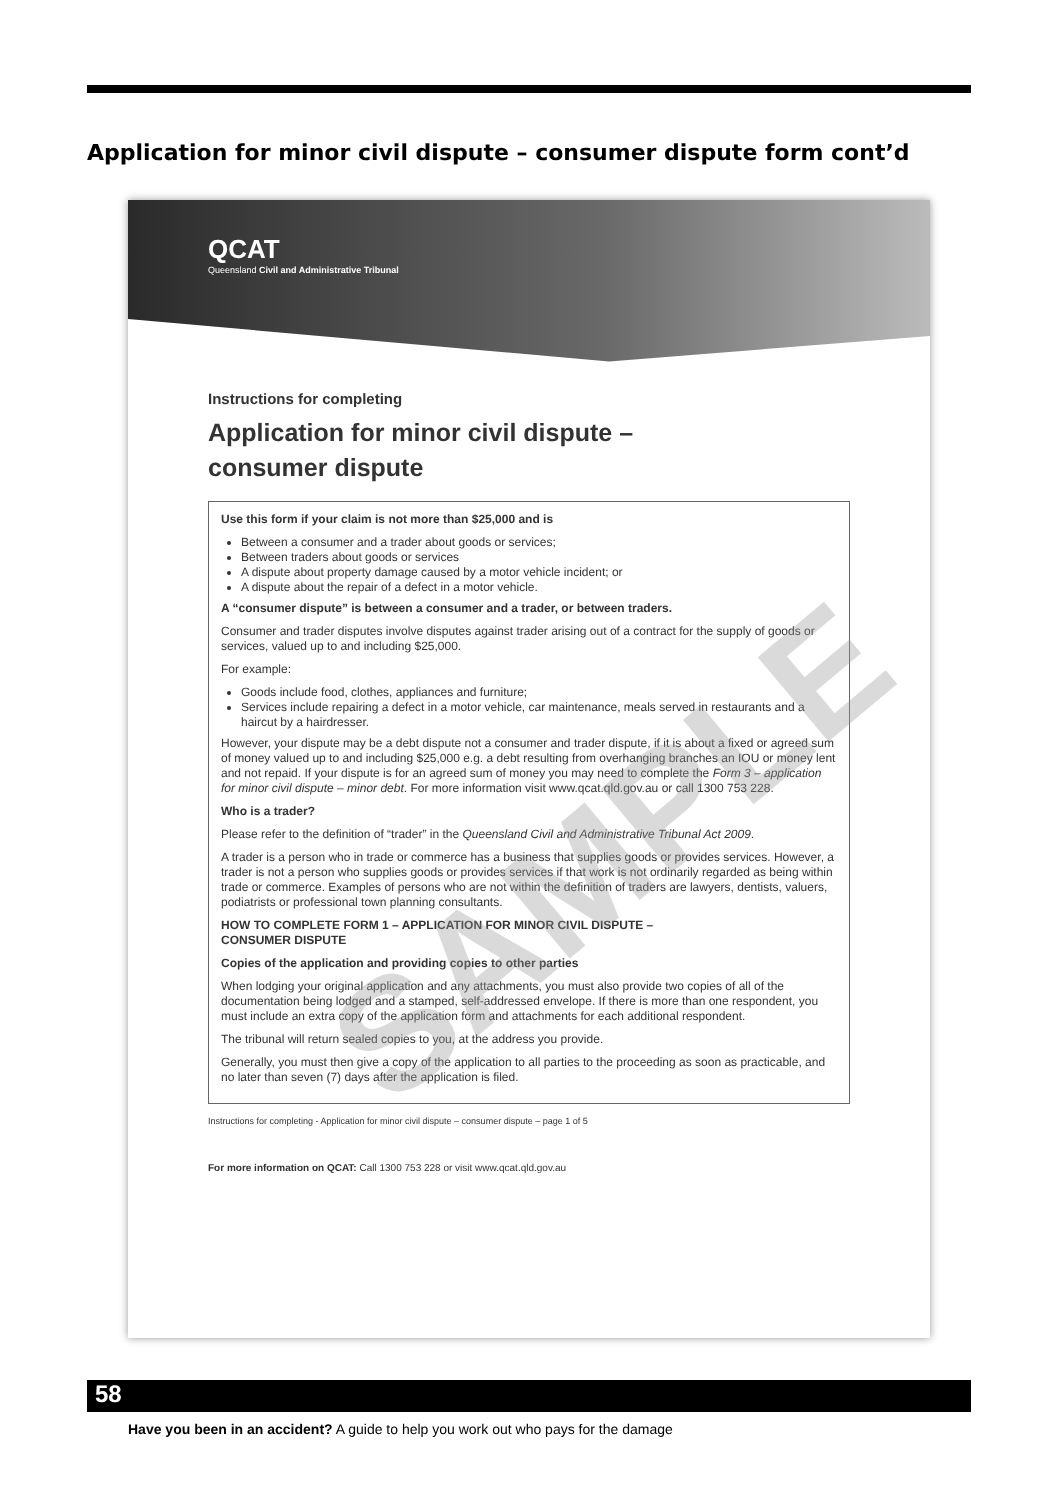Application for minor civil dispute – consumer dispute form cont’d
QCAT
Queensland Civil and Administrative Tribunal
Instructions for completing
Application for minor civil dispute –
consumer dispute
Use this form if your claim is not more than $25,000 and is
Between a consumer and a trader about goods or services;
Between traders about goods or services
A dispute about property damage caused by a motor vehicle incident; or
A dispute about the repair of a defect in a motor vehicle.
A “consumer dispute” is between a consumer and a trader, or between traders.
Consumer and trader disputes involve disputes against trader arising out of a contract for the supply of goods or services, valued up to and including $25,000.
For example:
Goods include food, clothes, appliances and furniture;
Services include repairing a defect in a motor vehicle, car maintenance, meals served in restaurants and a haircut by a hairdresser.
However, your dispute may be a debt dispute not a consumer and trader dispute, if it is about a fixed or agreed sum of money valued up to and including $25,000 e.g. a debt resulting from overhanging branches an IOU or money lent and not repaid. If your dispute is for an agreed sum of money you may need to complete the Form 3 – application for minor civil dispute – minor debt. For more information visit www.qcat.qld.gov.au or call 1300 753 228.
Who is a trader?
Please refer to the definition of “trader” in the Queensland Civil and Administrative Tribunal Act 2009.
A trader is a person who in trade or commerce has a business that supplies goods or provides services. However, a trader is not a person who supplies goods or provides services if that work is not ordinarily regarded as being within trade or commerce. Examples of persons who are not within the definition of traders are lawyers, dentists, valuers, podiatrists or professional town planning consultants.
HOW TO COMPLETE FORM 1 – APPLICATION FOR MINOR CIVIL DISPUTE –
CONSUMER DISPUTE
Copies of the application and providing copies to other parties
When lodging your original application and any attachments, you must also provide two copies of all of the documentation being lodged and a stamped, self-addressed envelope. If there is more than one respondent, you must include an extra copy of the application form and attachments for each additional respondent.
The tribunal will return sealed copies to you, at the address you provide.
Generally, you must then give a copy of the application to all parties to the proceeding as soon as practicable, and no later than seven (7) days after the application is filed.
Instructions for completing - Application for minor civil dispute – consumer dispute – page 1 of 5
For more information on QCAT: Call 1300 753 228 or visit www.qcat.qld.gov.au
SAMPLE
58
Have you been in an accident? A guide to help you work out who pays for the damage